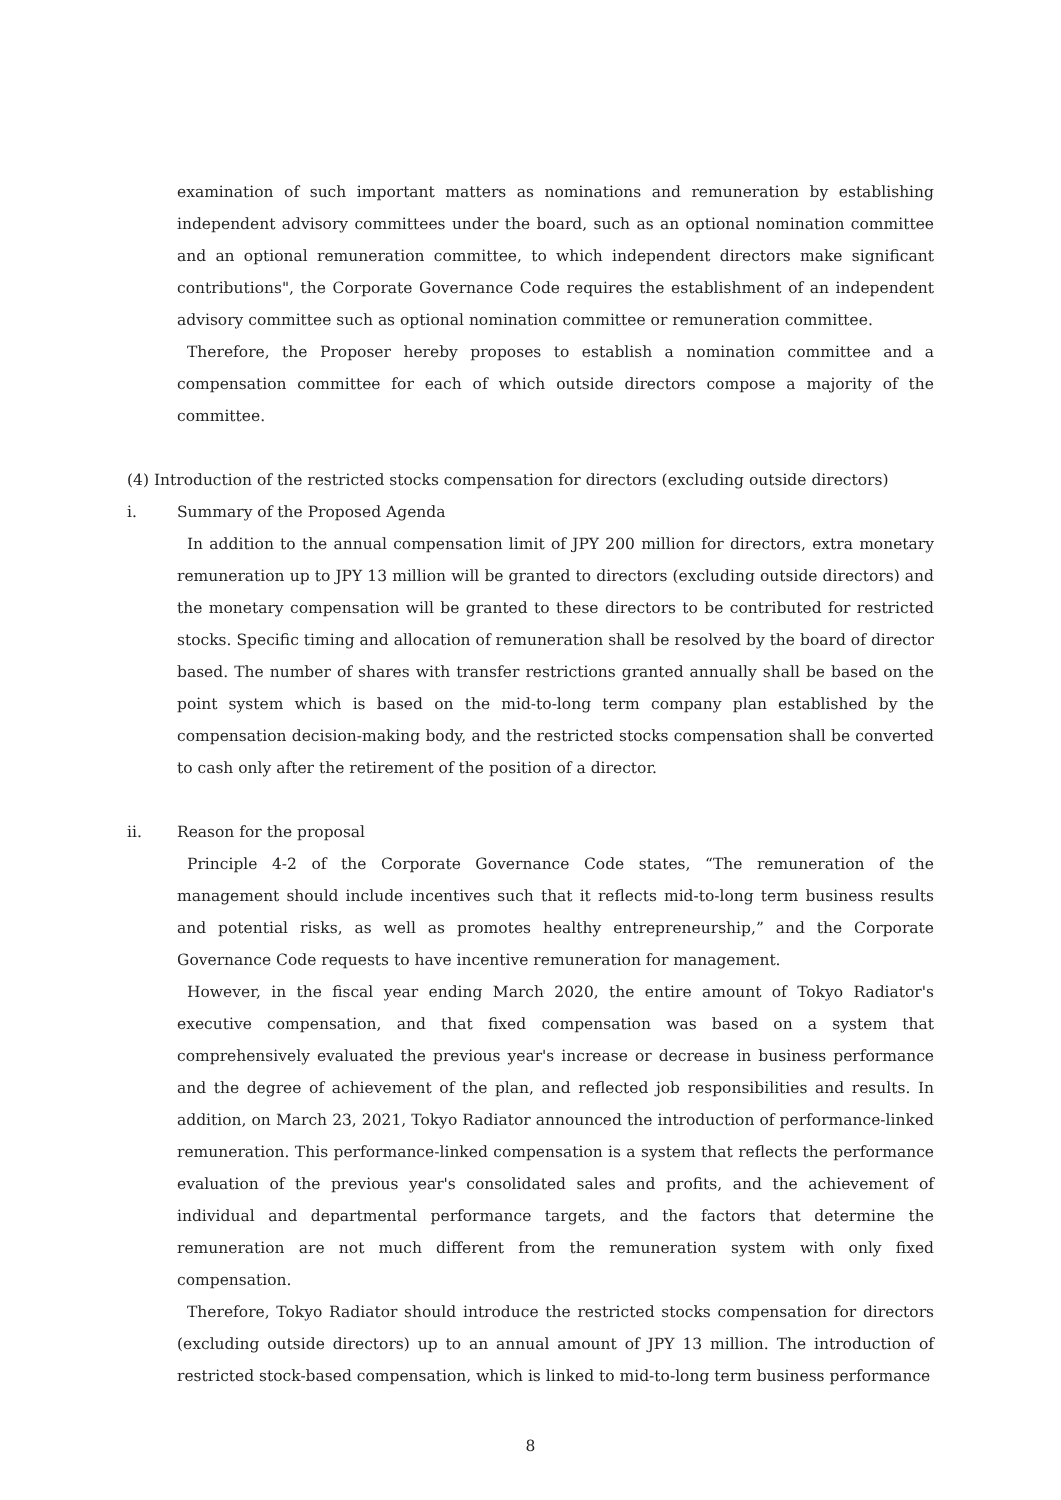examination of such important matters as nominations and remuneration by establishing independent advisory committees under the board, such as an optional nomination committee and an optional remuneration committee, to which independent directors make significant contributions", the Corporate Governance Code requires the establishment of an independent advisory committee such as optional nomination committee or remuneration committee.
Therefore, the Proposer hereby proposes to establish a nomination committee and a compensation committee for each of which outside directors compose a majority of the committee.
(4) Introduction of the restricted stocks compensation for directors (excluding outside directors)
i. Summary of the Proposed Agenda
In addition to the annual compensation limit of JPY 200 million for directors, extra monetary remuneration up to JPY 13 million will be granted to directors (excluding outside directors) and the monetary compensation will be granted to these directors to be contributed for restricted stocks. Specific timing and allocation of remuneration shall be resolved by the board of director based. The number of shares with transfer restrictions granted annually shall be based on the point system which is based on the mid-to-long term company plan established by the compensation decision-making body, and the restricted stocks compensation shall be converted to cash only after the retirement of the position of a director.
ii. Reason for the proposal
Principle 4-2 of the Corporate Governance Code states, “The remuneration of the management should include incentives such that it reflects mid-to-long term business results and potential risks, as well as promotes healthy entrepreneurship,” and the Corporate Governance Code requests to have incentive remuneration for management.
However, in the fiscal year ending March 2020, the entire amount of Tokyo Radiator's executive compensation, and that fixed compensation was based on a system that comprehensively evaluated the previous year's increase or decrease in business performance and the degree of achievement of the plan, and reflected job responsibilities and results. In addition, on March 23, 2021, Tokyo Radiator announced the introduction of performance-linked remuneration. This performance-linked compensation is a system that reflects the performance evaluation of the previous year's consolidated sales and profits, and the achievement of individual and departmental performance targets, and the factors that determine the remuneration are not much different from the remuneration system with only fixed compensation.
Therefore, Tokyo Radiator should introduce the restricted stocks compensation for directors (excluding outside directors) up to an annual amount of JPY 13 million. The introduction of restricted stock-based compensation, which is linked to mid-to-long term business performance
8